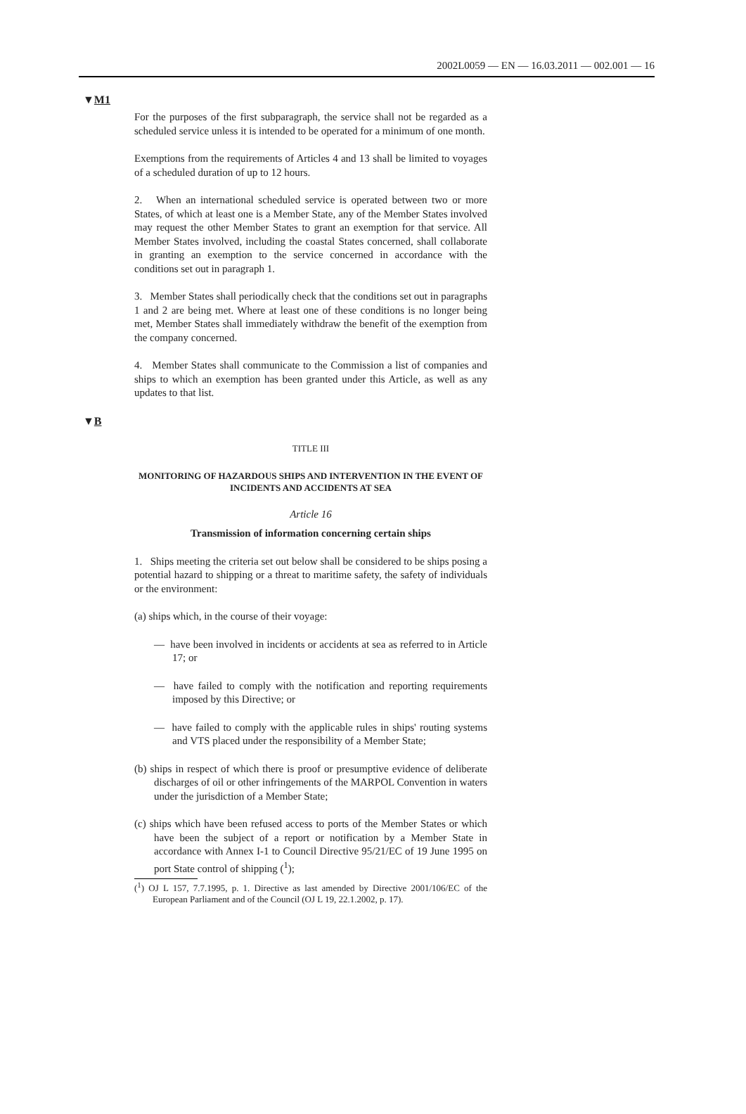2002L0059 — EN — 16.03.2011 — 002.001 — 16
▼M1
For the purposes of the first subparagraph, the service shall not be regarded as a scheduled service unless it is intended to be operated for a minimum of one month.
Exemptions from the requirements of Articles 4 and 13 shall be limited to voyages of a scheduled duration of up to 12 hours.
2. When an international scheduled service is operated between two or more States, of which at least one is a Member State, any of the Member States involved may request the other Member States to grant an exemption for that service. All Member States involved, including the coastal States concerned, shall collaborate in granting an exemption to the service concerned in accordance with the conditions set out in paragraph 1.
3. Member States shall periodically check that the conditions set out in paragraphs 1 and 2 are being met. Where at least one of these conditions is no longer being met, Member States shall immediately withdraw the benefit of the exemption from the company concerned.
4. Member States shall communicate to the Commission a list of companies and ships to which an exemption has been granted under this Article, as well as any updates to that list.
▼B
TITLE III
MONITORING OF HAZARDOUS SHIPS AND INTERVENTION IN THE EVENT OF INCIDENTS AND ACCIDENTS AT SEA
Article 16
Transmission of information concerning certain ships
1. Ships meeting the criteria set out below shall be considered to be ships posing a potential hazard to shipping or a threat to maritime safety, the safety of individuals or the environment:
(a) ships which, in the course of their voyage:
— have been involved in incidents or accidents at sea as referred to in Article 17; or
— have failed to comply with the notification and reporting requirements imposed by this Directive; or
— have failed to comply with the applicable rules in ships' routing systems and VTS placed under the responsibility of a Member State;
(b) ships in respect of which there is proof or presumptive evidence of deliberate discharges of oil or other infringements of the MARPOL Convention in waters under the jurisdiction of a Member State;
(c) ships which have been refused access to ports of the Member States or which have been the subject of a report or notification by a Member State in accordance with Annex I-1 to Council Directive 95/21/EC of 19 June 1995 on port State control of shipping (<sup>1</sup>);
(<sup>1</sup>) OJ L 157, 7.7.1995, p. 1. Directive as last amended by Directive 2001/106/EC of the European Parliament and of the Council (OJ L 19, 22.1.2002, p. 17).